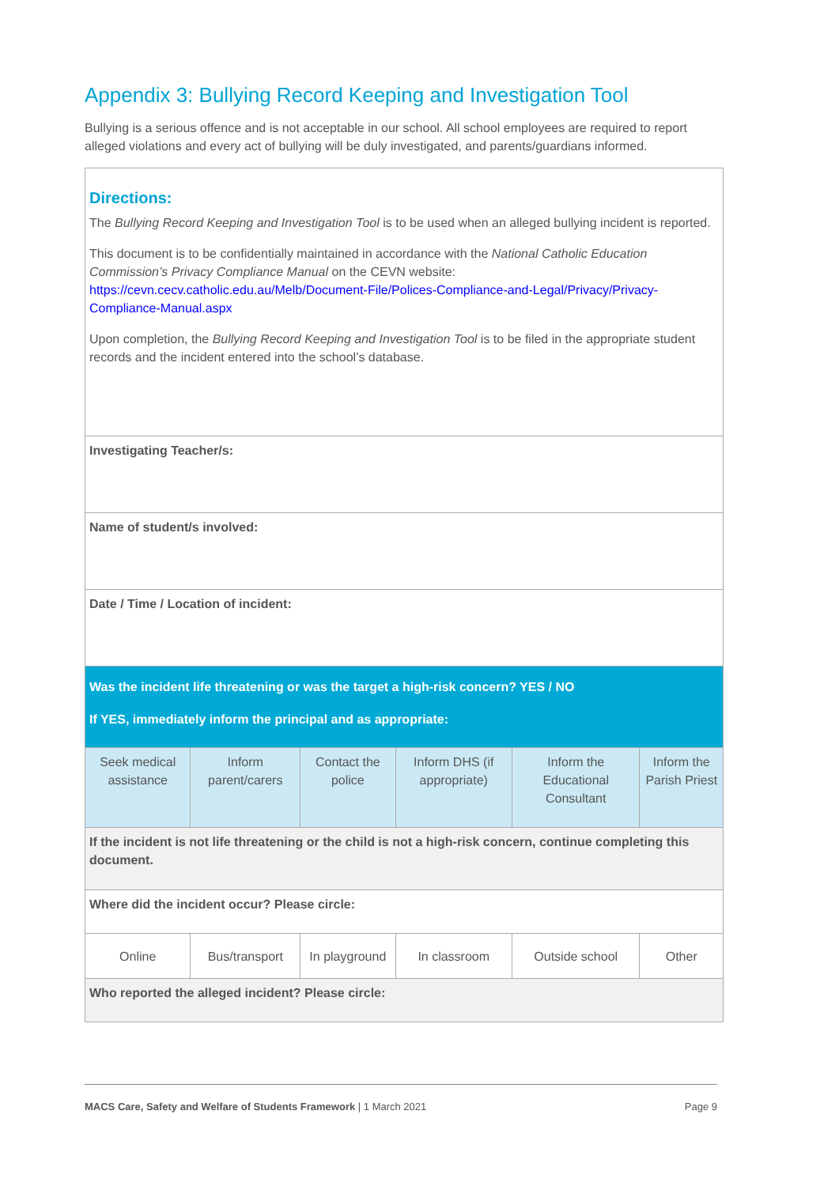Appendix 3: Bullying Record Keeping and Investigation Tool
Bullying is a serious offence and is not acceptable in our school. All school employees are required to report alleged violations and every act of bullying will be duly investigated, and parents/guardians informed.
| Directions: The Bullying Record Keeping and Investigation Tool is to be used when an alleged bullying incident is reported. This document is to be confidentially maintained in accordance with the National Catholic Education Commission’s Privacy Compliance Manual on the CEVN website: https://cevn.cecv.catholic.edu.au/Melb/Document-File/Polices-Compliance-and-Legal/Privacy/Privacy-Compliance-Manual.aspx Upon completion, the Bullying Record Keeping and Investigation Tool is to be filed in the appropriate student records and the incident entered into the school’s database. | | | | | |
| Investigating Teacher/s: | | | | | |
| Name of student/s involved: | | | | | |
| Date / Time / Location of incident: | | | | | |
| Was the incident life threatening or was the target a high-risk concern? YES / NO If YES, immediately inform the principal and as appropriate: | | | | | |
| Seek medical assistance | Inform parent/carers | Contact the police | Inform DHS (if appropriate) | Inform the Educational Consultant | Inform the Parish Priest |
| If the incident is not life threatening or the child is not a high-risk concern, continue completing this document. | | | | | |
| Where did the incident occur? Please circle: | | | | | |
| Online | Bus/transport | In playground | In classroom | Outside school | Other |
| Who reported the alleged incident? Please circle: | | | | | |
MACS Care, Safety and Welfare of Students Framework | 1 March 2021 Page 9